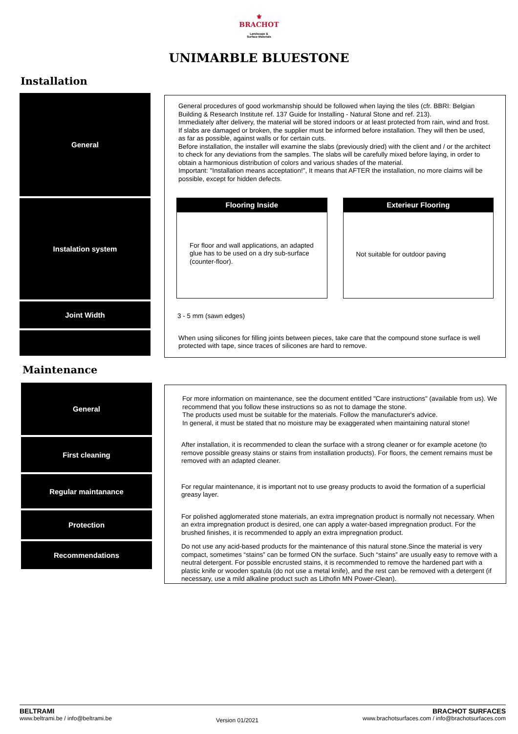⚜
BRACHOT
Landscape &
Surface Materials
UNIMARBLE BLUESTONE
Installation
General
Instalation system
Joint Width
General procedures of good workmanship should be followed when laying the tiles (cfr. BBRI: Belgian Building & Research Institute ref. 137 Guide for Installing - Natural Stone and ref. 213).
Immediately after delivery, the material will be stored indoors or at least protected from rain, wind and frost. If slabs are damaged or broken, the supplier must be informed before installation. They will then be used, as far as possible, against walls or for certain cuts.
Before installation, the installer will examine the slabs (previously dried) with the client and / or the architect to check for any deviations from the samples. The slabs will be carefully mixed before laying, in order to obtain a harmonious distribution of colors and various shades of the material.
Important: "Installation means acceptation!", It means that AFTER the installation, no more claims will be possible, except for hidden defects.
Flooring Inside
For floor and wall applications, an adapted glue has to be used on a dry sub-surface (counter-floor).
Exterieur Flooring
Not suitable for outdoor paving
3 - 5 mm (sawn edges)
When using silicones for filling joints between pieces, take care that the compound stone surface is well protected with tape, since traces of silicones are hard to remove.
Maintenance
General
First cleaning
Regular maintanance
Protection
Recommendations
For more information on maintenance, see the document entitled "Care instructions" (available from us). We recommend that you follow these instructions so as not to damage the stone.
The products used must be suitable for the materials. Follow the manufacturer's advice.
In general, it must be stated that no moisture may be exaggerated when maintaining natural stone!
After installation, it is recommended to clean the surface with a strong cleaner or for example acetone (to remove possible greasy stains or stains from installation products). For floors, the cement remains must be removed with an adapted cleaner.
For regular maintenance, it is important not to use greasy products to avoid the formation of a superficial greasy layer.
For polished agglomerated stone materials, an extra impregnation product is normally not necessary. When an extra impregnation product is desired, one can apply a water-based impregnation product. For the brushed finishes, it is recommended to apply an extra impregnation product.
Do not use any acid-based products for the maintenance of this natural stone.Since the material is very compact, sometimes “stains” can be formed ON the surface. Such “stains” are usually easy to remove with a neutral detergent. For possible encrusted stains, it is recommended to remove the hardened part with a plastic knife or wooden spatula (do not use a metal knife), and the rest can be removed with a detergent (if necessary, use a mild alkaline product such as Lithofin MN Power-Clean).
BELTRAMI
www.beltrami.be / info@beltrami.be
Version 01/2021
BRACHOT SURFACES
www.brachotsurfaces.com / info@brachotsurfaces.com